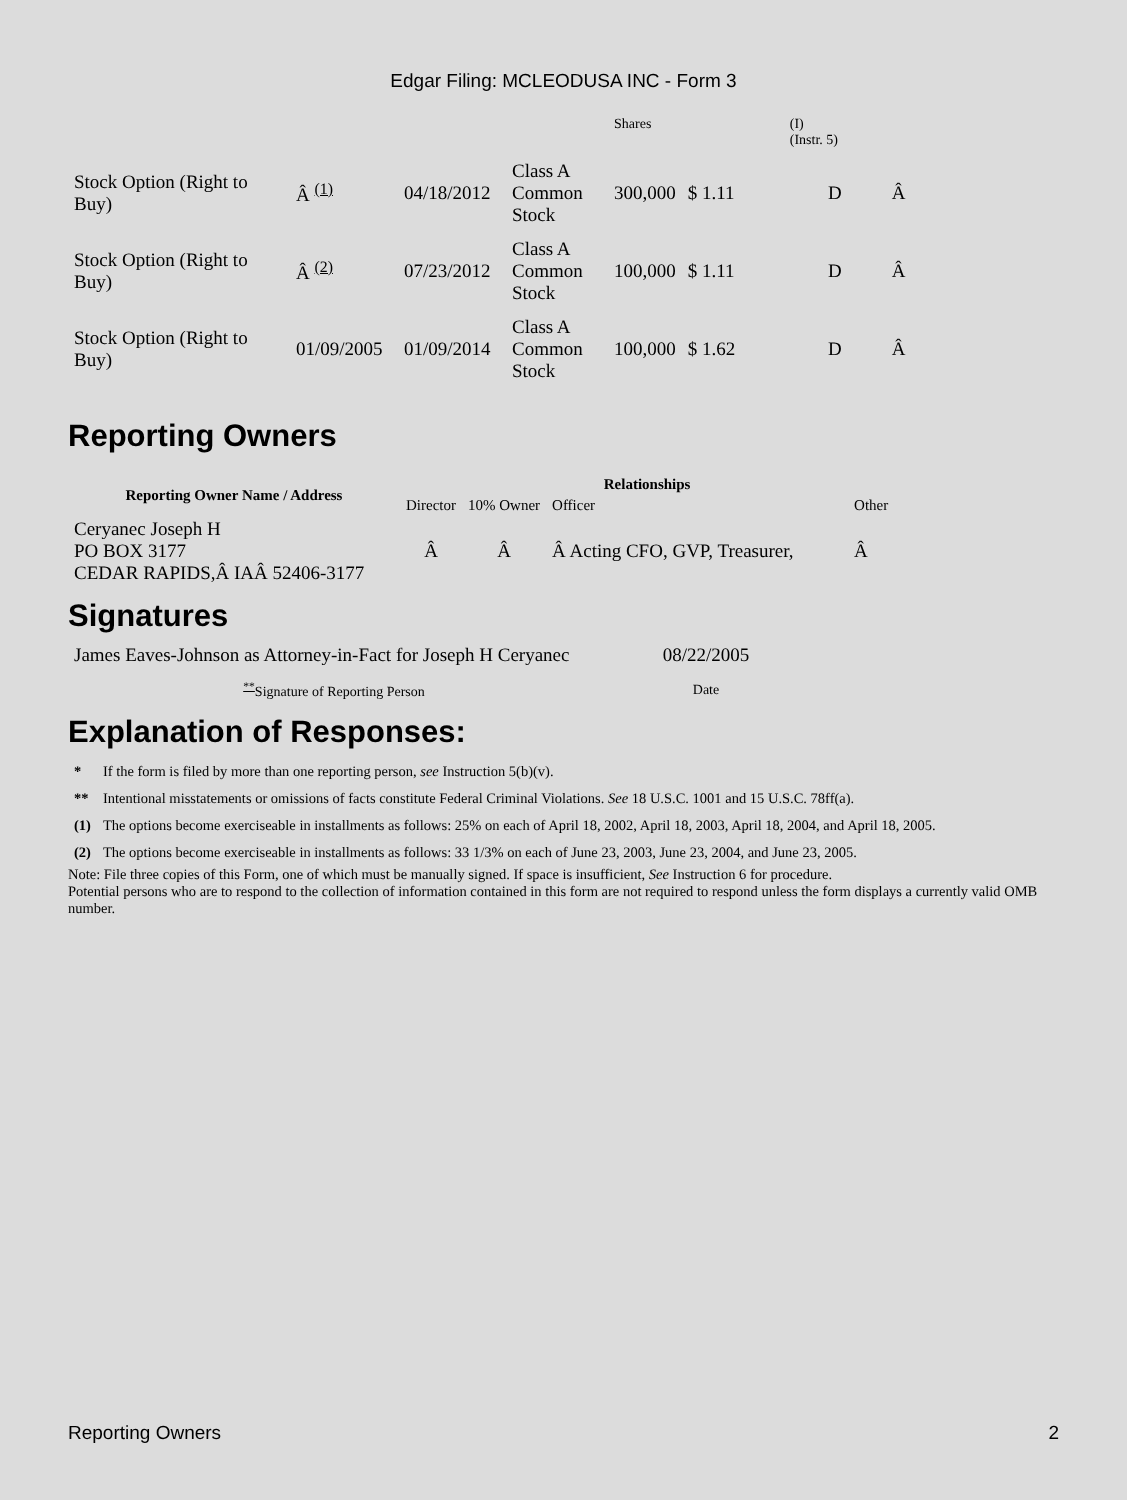Edgar Filing: MCLEODUSA INC - Form 3
| | | | | Shares | | (I) (Instr. 5) | |
| Stock Option (Right to Buy) | Â <sup>(1)</sup> | 04/18/2012 | Class A Common Stock | 300,000 | $ 1.11 | D | Â |
| Stock Option (Right to Buy) | Â <sup>(2)</sup> | 07/23/2012 | Class A Common Stock | 100,000 | $ 1.11 | D | Â |
| Stock Option (Right to Buy) | 01/09/2005 | 01/09/2014 | Class A Common Stock | 100,000 | $ 1.62 | D | Â |
Reporting Owners
| Reporting Owner Name / Address | Relationships | | | |
| --- | --- | --- | --- | --- |
| | Director | 10% Owner | Officer | Other |
| Ceryanec Joseph H PO BOX 3177 CEDAR RAPIDS,Â IAÂ 52406-3177 | Â | Â | Â Acting CFO, GVP, Treasurer, | Â |
Signatures
| James Eaves-Johnson as Attorney-in-Fact for Joseph H Ceryanec | 08/22/2005 |
| <sup>**</sup> Signature of Reporting Person | Date |
Explanation of Responses:
| * | If the form is filed by more than one reporting person, see Instruction 5(b)(v). |
| ** | Intentional misstatements or omissions of facts constitute Federal Criminal Violations. See 18 U.S.C. 1001 and 15 U.S.C. 78ff(a). |
| (1) | The options become exerciseable in installments as follows: 25% on each of April 18, 2002, April 18, 2003, April 18, 2004, and April 18, 2005. |
| (2) | The options become exerciseable in installments as follows: 33 1/3% on each of June 23, 2003, June 23, 2004, and June 23, 2005. |
Note: File three copies of this Form, one of which must be manually signed. If space is insufficient, See Instruction 6 for procedure.
Potential persons who are to respond to the collection of information contained in this form are not required to respond unless the form displays a currently valid OMB number.
Reporting Owners 2